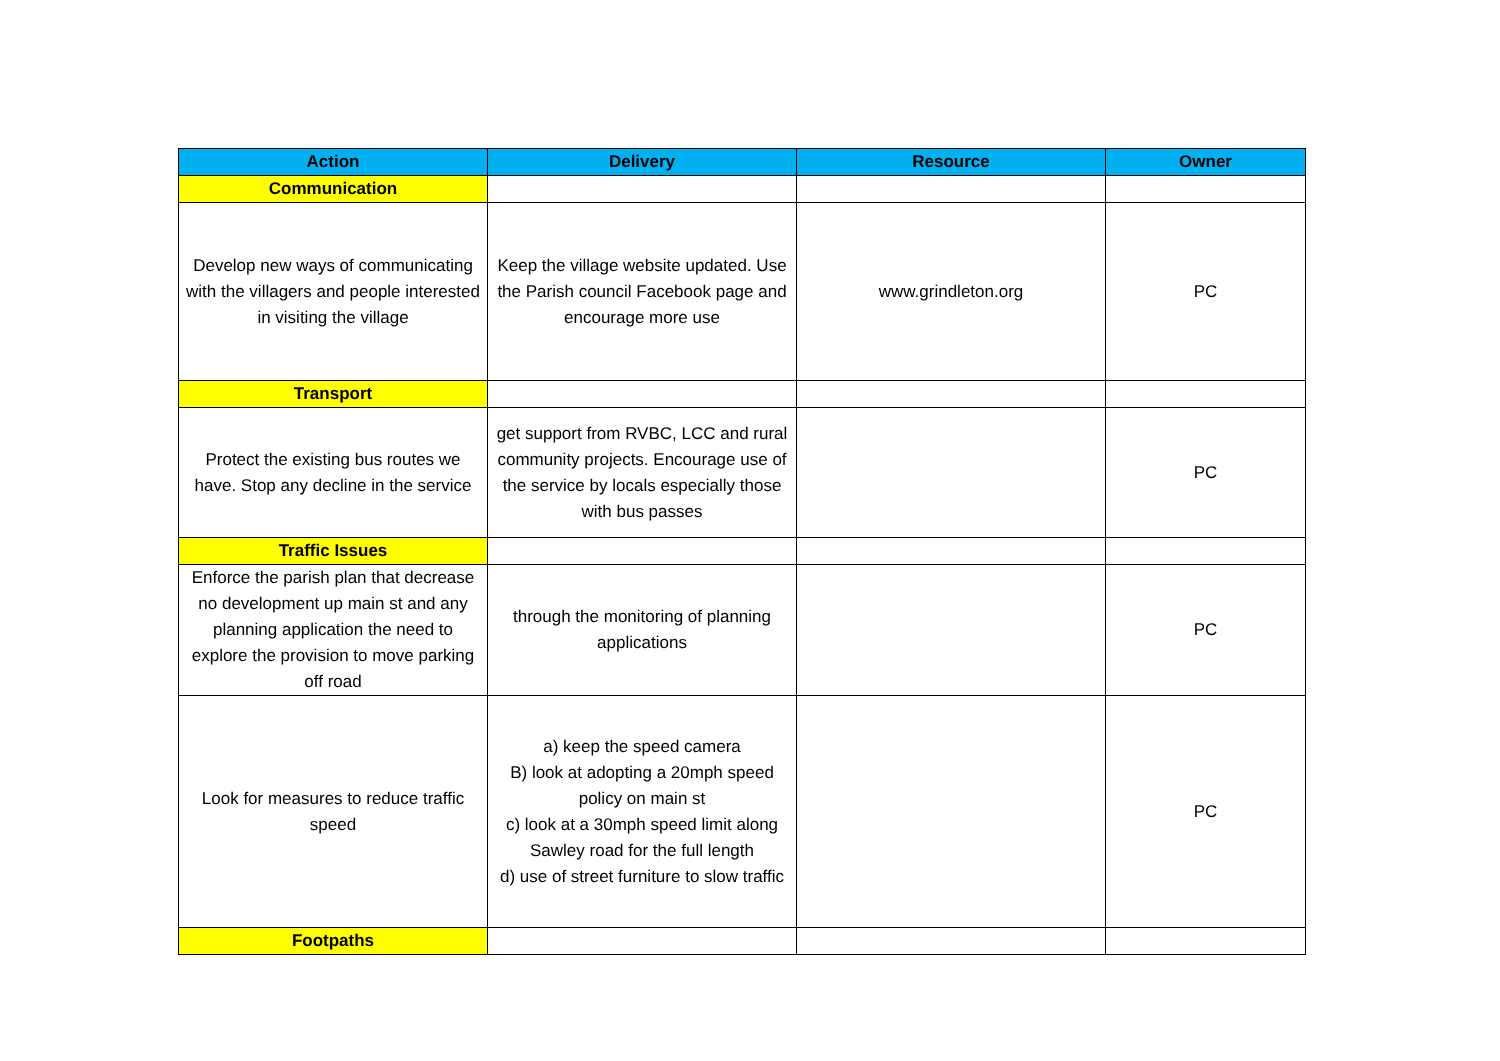| Action | Delivery | Resource | Owner |
| --- | --- | --- | --- |
| Communication | | | |
| Develop new ways of communicating with the villagers and people interested in visiting the village | Keep the village website updated. Use the Parish council Facebook page and encourage more use | www.grindleton.org | PC |
| Transport | | | |
| Protect the existing bus routes we have. Stop any decline in the service | get support from RVBC, LCC and rural community projects. Encourage use of the service by locals especially those with bus passes | | PC |
| Traffic Issues | | | |
| Enforce the parish plan that decrease no development up main st and any planning application the need to explore the provision to move parking off road | through the monitoring of planning applications | | PC |
| Look for measures to reduce traffic speed | a) keep the speed camera B) look at adopting a 20mph speed policy on main st c) look at a 30mph speed limit along Sawley road for the full length d) use of street furniture to slow traffic | | PC |
| Footpaths | | | |